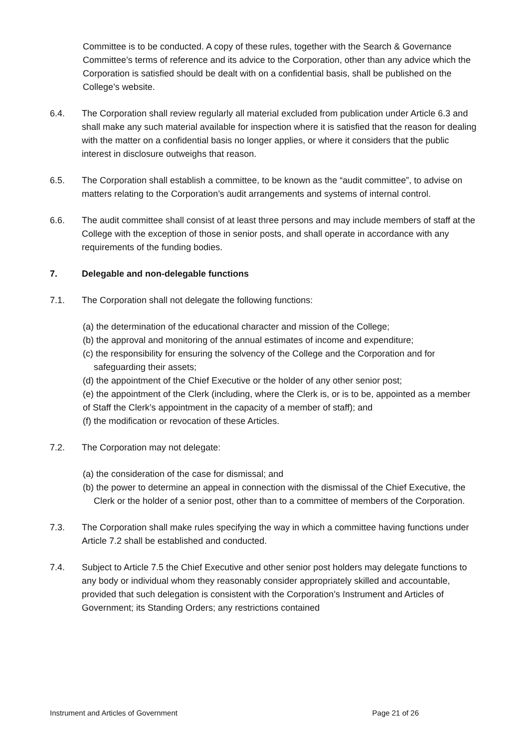Committee is to be conducted. A copy of these rules, together with the Search & Governance Committee’s terms of reference and its advice to the Corporation, other than any advice which the Corporation is satisfied should be dealt with on a confidential basis, shall be published on the College’s website.
6.4. The Corporation shall review regularly all material excluded from publication under Article 6.3 and shall make any such material available for inspection where it is satisfied that the reason for dealing with the matter on a confidential basis no longer applies, or where it considers that the public interest in disclosure outweighs that reason.
6.5. The Corporation shall establish a committee, to be known as the “audit committee”, to advise on matters relating to the Corporation’s audit arrangements and systems of internal control.
6.6. The audit committee shall consist of at least three persons and may include members of staff at the College with the exception of those in senior posts, and shall operate in accordance with any requirements of the funding bodies.
7. Delegable and non-delegable functions
7.1. The Corporation shall not delegate the following functions:
(a) the determination of the educational character and mission of the College;
(b) the approval and monitoring of the annual estimates of income and expenditure;
(c) the responsibility for ensuring the solvency of the College and the Corporation and for safeguarding their assets;
(d) the appointment of the Chief Executive or the holder of any other senior post;
(e) the appointment of the Clerk (including, where the Clerk is, or is to be, appointed as a member of Staff the Clerk’s appointment in the capacity of a member of staff); and
(f) the modification or revocation of these Articles.
7.2. The Corporation may not delegate:
(a) the consideration of the case for dismissal; and
(b) the power to determine an appeal in connection with the dismissal of the Chief Executive, the Clerk or the holder of a senior post, other than to a committee of members of the Corporation.
7.3. The Corporation shall make rules specifying the way in which a committee having functions under Article 7.2 shall be established and conducted.
7.4. Subject to Article 7.5 the Chief Executive and other senior post holders may delegate functions to any body or individual whom they reasonably consider appropriately skilled and accountable, provided that such delegation is consistent with the Corporation’s Instrument and Articles of Government; its Standing Orders; any restrictions contained
Instrument and Articles of Government Page 21 of 26